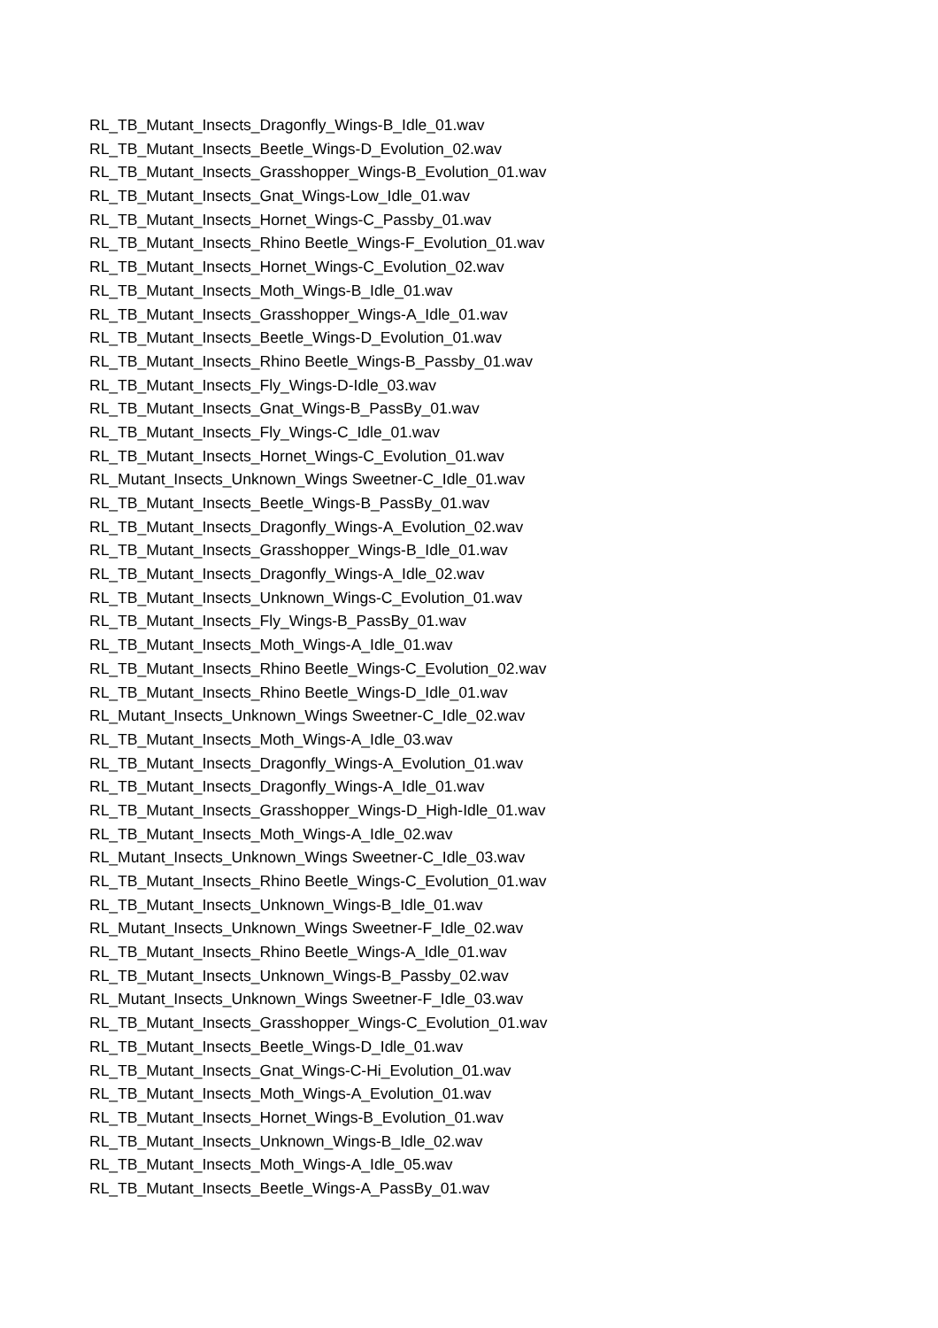RL_TB_Mutant_Insects_Dragonfly_Wings-B_Idle_01.wav
RL_TB_Mutant_Insects_Beetle_Wings-D_Evolution_02.wav
RL_TB_Mutant_Insects_Grasshopper_Wings-B_Evolution_01.wav
RL_TB_Mutant_Insects_Gnat_Wings-Low_Idle_01.wav
RL_TB_Mutant_Insects_Hornet_Wings-C_Passby_01.wav
RL_TB_Mutant_Insects_Rhino Beetle_Wings-F_Evolution_01.wav
RL_TB_Mutant_Insects_Hornet_Wings-C_Evolution_02.wav
RL_TB_Mutant_Insects_Moth_Wings-B_Idle_01.wav
RL_TB_Mutant_Insects_Grasshopper_Wings-A_Idle_01.wav
RL_TB_Mutant_Insects_Beetle_Wings-D_Evolution_01.wav
RL_TB_Mutant_Insects_Rhino Beetle_Wings-B_Passby_01.wav
RL_TB_Mutant_Insects_Fly_Wings-D-Idle_03.wav
RL_TB_Mutant_Insects_Gnat_Wings-B_PassBy_01.wav
RL_TB_Mutant_Insects_Fly_Wings-C_Idle_01.wav
RL_TB_Mutant_Insects_Hornet_Wings-C_Evolution_01.wav
RL_Mutant_Insects_Unknown_Wings Sweetner-C_Idle_01.wav
RL_TB_Mutant_Insects_Beetle_Wings-B_PassBy_01.wav
RL_TB_Mutant_Insects_Dragonfly_Wings-A_Evolution_02.wav
RL_TB_Mutant_Insects_Grasshopper_Wings-B_Idle_01.wav
RL_TB_Mutant_Insects_Dragonfly_Wings-A_Idle_02.wav
RL_TB_Mutant_Insects_Unknown_Wings-C_Evolution_01.wav
RL_TB_Mutant_Insects_Fly_Wings-B_PassBy_01.wav
RL_TB_Mutant_Insects_Moth_Wings-A_Idle_01.wav
RL_TB_Mutant_Insects_Rhino Beetle_Wings-C_Evolution_02.wav
RL_TB_Mutant_Insects_Rhino Beetle_Wings-D_Idle_01.wav
RL_Mutant_Insects_Unknown_Wings Sweetner-C_Idle_02.wav
RL_TB_Mutant_Insects_Moth_Wings-A_Idle_03.wav
RL_TB_Mutant_Insects_Dragonfly_Wings-A_Evolution_01.wav
RL_TB_Mutant_Insects_Dragonfly_Wings-A_Idle_01.wav
RL_TB_Mutant_Insects_Grasshopper_Wings-D_High-Idle_01.wav
RL_TB_Mutant_Insects_Moth_Wings-A_Idle_02.wav
RL_Mutant_Insects_Unknown_Wings Sweetner-C_Idle_03.wav
RL_TB_Mutant_Insects_Rhino Beetle_Wings-C_Evolution_01.wav
RL_TB_Mutant_Insects_Unknown_Wings-B_Idle_01.wav
RL_Mutant_Insects_Unknown_Wings Sweetner-F_Idle_02.wav
RL_TB_Mutant_Insects_Rhino Beetle_Wings-A_Idle_01.wav
RL_TB_Mutant_Insects_Unknown_Wings-B_Passby_02.wav
RL_Mutant_Insects_Unknown_Wings Sweetner-F_Idle_03.wav
RL_TB_Mutant_Insects_Grasshopper_Wings-C_Evolution_01.wav
RL_TB_Mutant_Insects_Beetle_Wings-D_Idle_01.wav
RL_TB_Mutant_Insects_Gnat_Wings-C-Hi_Evolution_01.wav
RL_TB_Mutant_Insects_Moth_Wings-A_Evolution_01.wav
RL_TB_Mutant_Insects_Hornet_Wings-B_Evolution_01.wav
RL_TB_Mutant_Insects_Unknown_Wings-B_Idle_02.wav
RL_TB_Mutant_Insects_Moth_Wings-A_Idle_05.wav
RL_TB_Mutant_Insects_Beetle_Wings-A_PassBy_01.wav